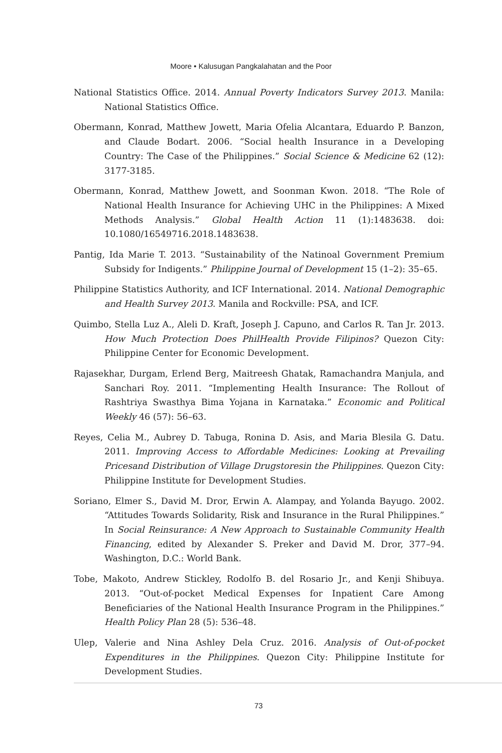Moore • Kalusugan Pangkalahatan and the Poor
National Statistics Office. 2014. Annual Poverty Indicators Survey 2013. Manila: National Statistics Office.
Obermann, Konrad, Matthew Jowett, Maria Ofelia Alcantara, Eduardo P. Banzon, and Claude Bodart. 2006. “Social health Insurance in a Developing Country: The Case of the Philippines.” Social Science & Medicine 62 (12): 3177-3185.
Obermann, Konrad, Matthew Jowett, and Soonman Kwon. 2018. “The Role of National Health Insurance for Achieving UHC in the Philippines: A Mixed Methods Analysis.” Global Health Action 11 (1):1483638. doi: 10.1080/16549716.2018.1483638.
Pantig, Ida Marie T. 2013. “Sustainability of the Natinoal Government Premium Subsidy for Indigents.” Philippine Journal of Development 15 (1–2): 35–65.
Philippine Statistics Authority, and ICF International. 2014. National Demographic and Health Survey 2013. Manila and Rockville: PSA, and ICF.
Quimbo, Stella Luz A., Aleli D. Kraft, Joseph J. Capuno, and Carlos R. Tan Jr. 2013. How Much Protection Does PhilHealth Provide Filipinos? Quezon City: Philippine Center for Economic Development.
Rajasekhar, Durgam, Erlend Berg, Maitreesh Ghatak, Ramachandra Manjula, and Sanchari Roy. 2011. “Implementing Health Insurance: The Rollout of Rashtriya Swasthya Bima Yojana in Karnataka.” Economic and Political Weekly 46 (57): 56–63.
Reyes, Celia M., Aubrey D. Tabuga, Ronina D. Asis, and Maria Blesila G. Datu. 2011. Improving Access to Affordable Medicines: Looking at Prevailing Pricesand Distribution of Village Drugstoresin the Philippines. Quezon City: Philippine Institute for Development Studies.
Soriano, Elmer S., David M. Dror, Erwin A. Alampay, and Yolanda Bayugo. 2002. “Attitudes Towards Solidarity, Risk and Insurance in the Rural Philippines.” In Social Reinsurance: A New Approach to Sustainable Community Health Financing, edited by Alexander S. Preker and David M. Dror, 377–94. Washington, D.C.: World Bank.
Tobe, Makoto, Andrew Stickley, Rodolfo B. del Rosario Jr., and Kenji Shibuya. 2013. “Out-of-pocket Medical Expenses for Inpatient Care Among Beneficiaries of the National Health Insurance Program in the Philippines.” Health Policy Plan 28 (5): 536–48.
Ulep, Valerie and Nina Ashley Dela Cruz. 2016. Analysis of Out-of-pocket Expenditures in the Philippines. Quezon City: Philippine Institute for Development Studies.
73